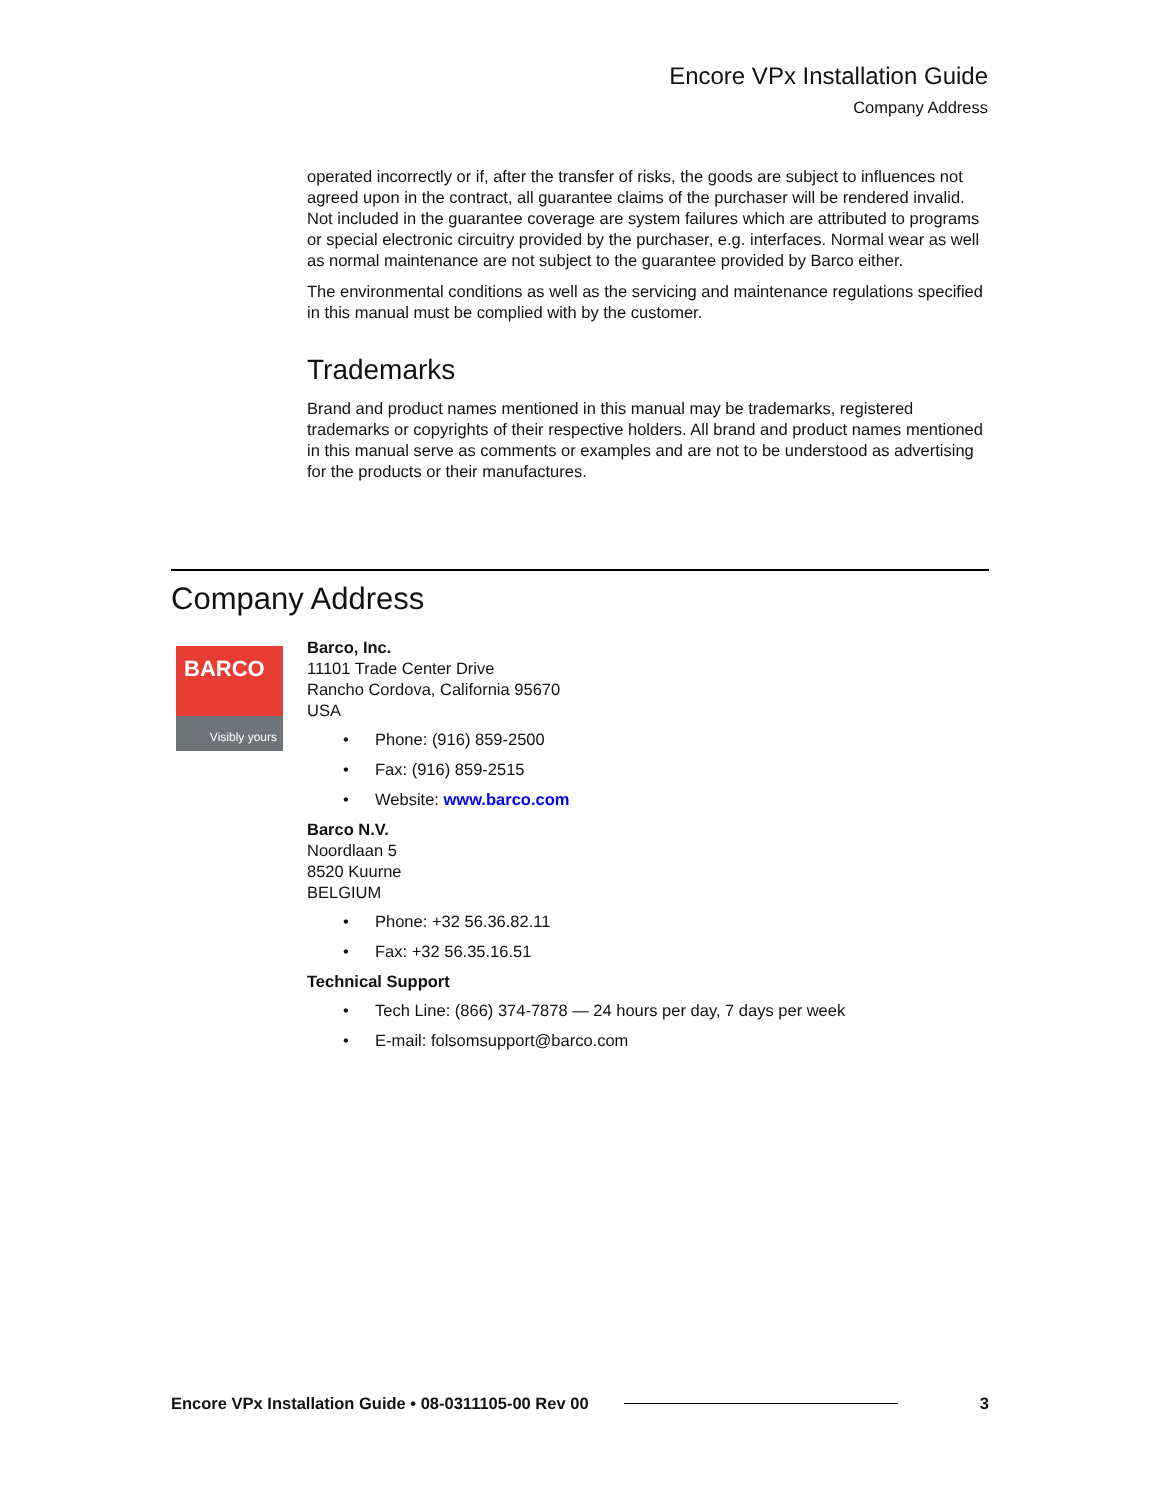Encore VPx Installation Guide
Company Address
operated incorrectly or if, after the transfer of risks, the goods are subject to influences not agreed upon in the contract, all guarantee claims of the purchaser will be rendered invalid. Not included in the guarantee coverage are system failures which are attributed to programs or special electronic circuitry provided by the purchaser, e.g. interfaces. Normal wear as well as normal maintenance are not subject to the guarantee provided by Barco either.
The environmental conditions as well as the servicing and maintenance regulations specified in this manual must be complied with by the customer.
Trademarks
Brand and product names mentioned in this manual may be trademarks, registered trademarks or copyrights of their respective holders. All brand and product names mentioned in this manual serve as comments or examples and are not to be understood as advertising for the products or their manufactures.
Company Address
BARCO
Visibly yours
Barco, Inc.
11101 Trade Center Drive
Rancho Cordova, California 95670
USA
• Phone: (916) 859-2500
• Fax: (916) 859-2515
• Website: www.barco.com
Barco N.V.
Noordlaan 5
8520 Kuurne
BELGIUM
• Phone: +32 56.36.82.11
• Fax: +32 56.35.16.51
Technical Support
• Tech Line: (866) 374-7878 — 24 hours per day, 7 days per week
• E-mail: folsomsupport@barco.com
Encore VPx Installation Guide • 08-0311105-00 Rev 00 3